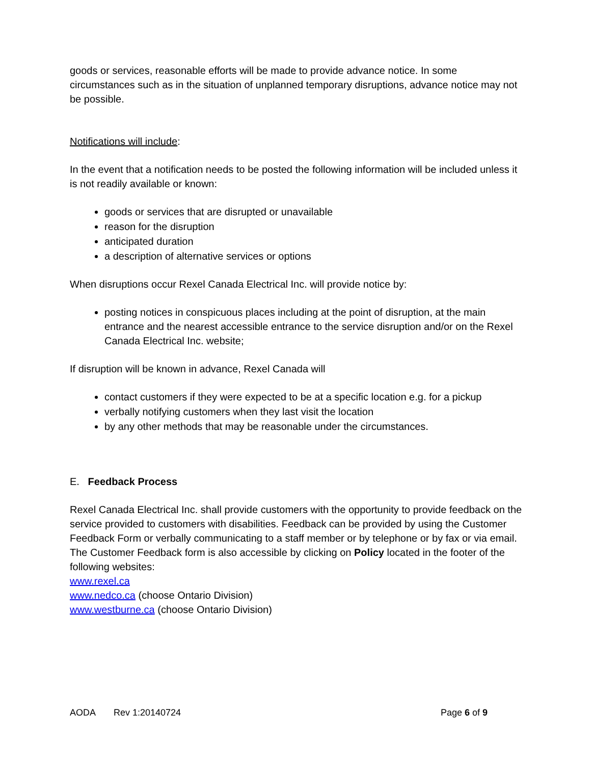goods or services, reasonable efforts will be made to provide advance notice. In some circumstances such as in the situation of unplanned temporary disruptions, advance notice may not be possible.
Notifications will include:
In the event that a notification needs to be posted the following information will be included unless it is not readily available or known:
goods or services that are disrupted or unavailable
reason for the disruption
anticipated duration
a description of alternative services or options
When disruptions occur Rexel Canada Electrical Inc. will provide notice by:
posting notices in conspicuous places including at the point of disruption, at the main entrance and the nearest accessible entrance to the service disruption and/or on the Rexel Canada Electrical Inc. website;
If disruption will be known in advance, Rexel Canada will
contact customers if they were expected to be at a specific location e.g. for a pickup
verbally notifying customers when they last visit the location
by any other methods that may be reasonable under the circumstances.
E. Feedback Process
Rexel Canada Electrical Inc. shall provide customers with the opportunity to provide feedback on the service provided to customers with disabilities. Feedback can be provided by using the Customer Feedback Form or verbally communicating to a staff member or by telephone or by fax or via email. The Customer Feedback form is also accessible by clicking on Policy located in the footer of the following websites:
www.rexel.ca
www.nedco.ca (choose Ontario Division)
www.westburne.ca (choose Ontario Division)
AODA Rev 1:20140724 Page 6 of 9